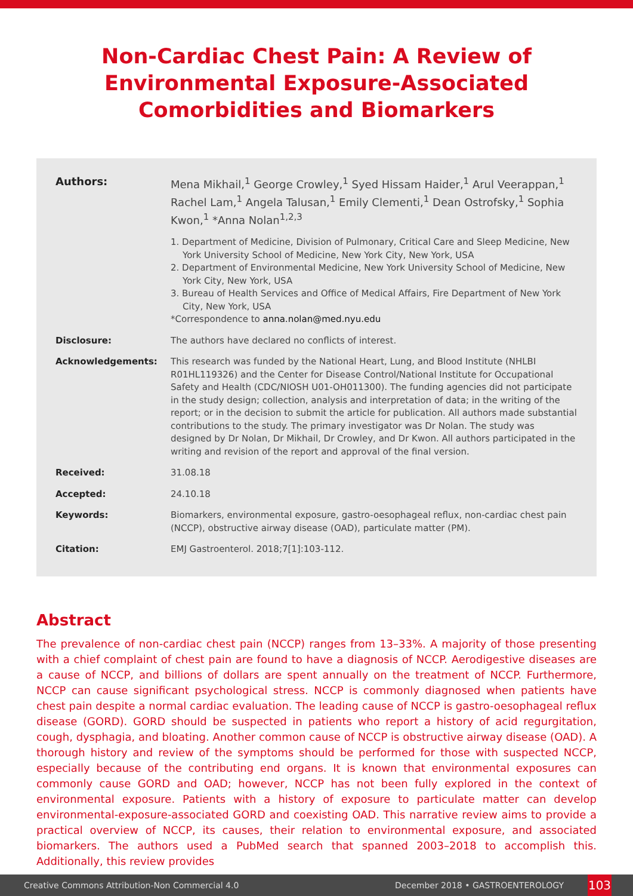Non-Cardiac Chest Pain: A Review of Environmental Exposure-Associated Comorbidities and Biomarkers
Authors: Mena Mikhail,<sup>1</sup> George Crowley,<sup>1</sup> Syed Hissam Haider,<sup>1</sup> Arul Veerappan,<sup>1</sup> Rachel Lam,<sup>1</sup> Angela Talusan,<sup>1</sup> Emily Clementi,<sup>1</sup> Dean Ostrofsky,<sup>1</sup> Sophia Kwon,<sup>1</sup> *Anna Nolan<sup>1,2,3</sup>
1. Department of Medicine, Division of Pulmonary, Critical Care and Sleep Medicine, New York University School of Medicine, New York City, New York, USA
2. Department of Environmental Medicine, New York University School of Medicine, New York City, New York, USA
3. Bureau of Health Services and Office of Medical Affairs, Fire Department of New York City, New York, USA
*Correspondence to anna.nolan@med.nyu.edu
Disclosure: The authors have declared no conflicts of interest.
Acknowledgements: This research was funded by the National Heart, Lung, and Blood Institute (NHLBI R01HL119326) and the Center for Disease Control/National Institute for Occupational Safety and Health (CDC/NIOSH U01-OH011300). The funding agencies did not participate in the study design; collection, analysis and interpretation of data; in the writing of the report; or in the decision to submit the article for publication. All authors made substantial contributions to the study. The primary investigator was Dr Nolan. The study was designed by Dr Nolan, Dr Mikhail, Dr Crowley, and Dr Kwon. All authors participated in the writing and revision of the report and approval of the final version.
Received: 31.08.18
Accepted: 24.10.18
Keywords: Biomarkers, environmental exposure, gastro-oesophageal reflux, non-cardiac chest pain (NCCP), obstructive airway disease (OAD), particulate matter (PM).
Citation: EMJ Gastroenterol. 2018;7[1]:103-112.
Abstract
The prevalence of non-cardiac chest pain (NCCP) ranges from 13–33%. A majority of those presenting with a chief complaint of chest pain are found to have a diagnosis of NCCP. Aerodigestive diseases are a cause of NCCP, and billions of dollars are spent annually on the treatment of NCCP. Furthermore, NCCP can cause significant psychological stress. NCCP is commonly diagnosed when patients have chest pain despite a normal cardiac evaluation. The leading cause of NCCP is gastro-oesophageal reflux disease (GORD). GORD should be suspected in patients who report a history of acid regurgitation, cough, dysphagia, and bloating. Another common cause of NCCP is obstructive airway disease (OAD). A thorough history and review of the symptoms should be performed for those with suspected NCCP, especially because of the contributing end organs. It is known that environmental exposures can commonly cause GORD and OAD; however, NCCP has not been fully explored in the context of environmental exposure. Patients with a history of exposure to particulate matter can develop environmental-exposure-associated GORD and coexisting OAD. This narrative review aims to provide a practical overview of NCCP, its causes, their relation to environmental exposure, and associated biomarkers. The authors used a PubMed search that spanned 2003–2018 to accomplish this. Additionally, this review provides
Creative Commons Attribution-Non Commercial 4.0 December 2018 • GASTROENTEROLOGY 103